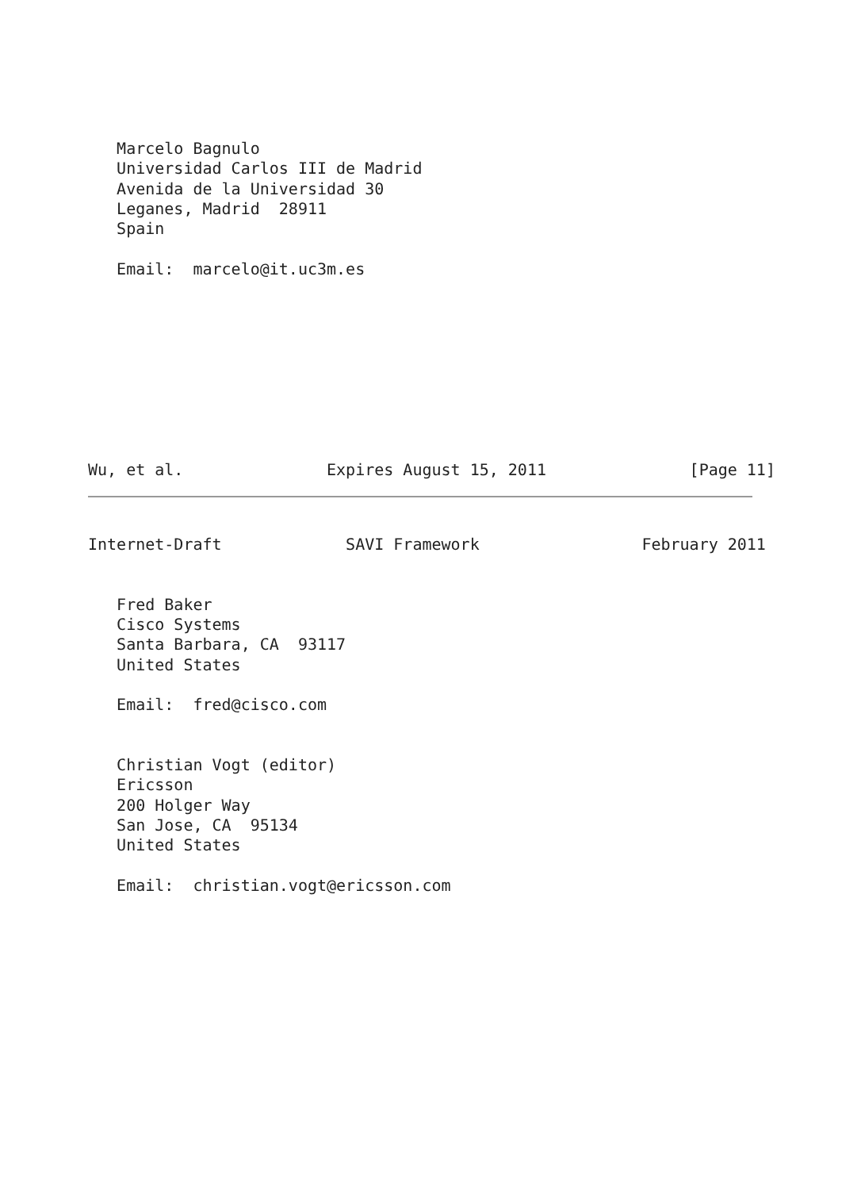Marcelo Bagnulo
   Universidad Carlos III de Madrid
   Avenida de la Universidad 30
   Leganes, Madrid  28911
   Spain

   Email:  marcelo@it.uc3m.es
Wu, et al.               Expires August 15, 2011               [Page 11]
Internet-Draft             SAVI Framework                 February 2011
   Fred Baker
   Cisco Systems
   Santa Barbara, CA  93117
   United States

   Email:  fred@cisco.com


   Christian Vogt (editor)
   Ericsson
   200 Holger Way
   San Jose, CA  95134
   United States

   Email:  christian.vogt@ericsson.com